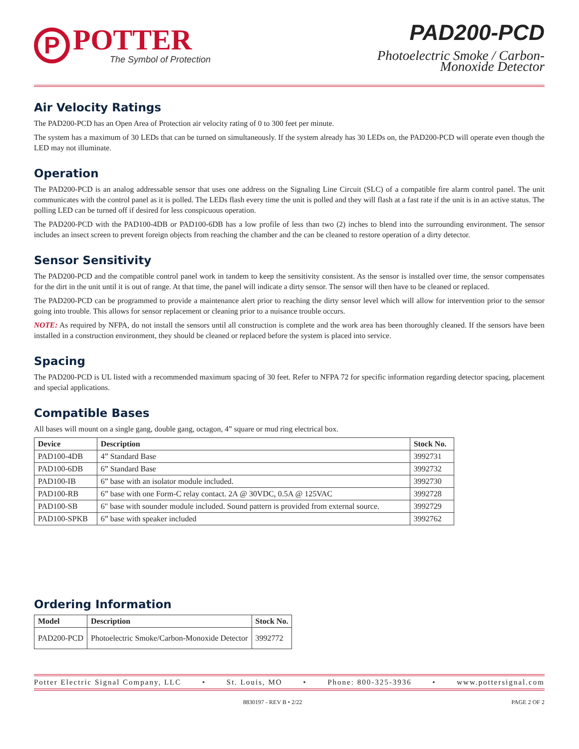P
POTTER
The Symbol of Protection
PAD200-PCD
Photoelectric Smoke / Carbon-
Monoxide Detector
Air Velocity Ratings
The PAD200-PCD has an Open Area of Protection air velocity rating of 0 to 300 feet per minute.
The system has a maximum of 30 LEDs that can be turned on simultaneously. If the system already has 30 LEDs on, the PAD200-PCD will operate even though the LED may not illuminate.
Operation
The PAD200-PCD is an analog addressable sensor that uses one address on the Signaling Line Circuit (SLC) of a compatible fire alarm control panel. The unit communicates with the control panel as it is polled. The LEDs flash every time the unit is polled and they will flash at a fast rate if the unit is in an active status. The polling LED can be turned off if desired for less conspicuous operation.
The PAD200-PCD with the PAD100-4DB or PAD100-6DB has a low profile of less than two (2) inches to blend into the surrounding environment. The sensor includes an insect screen to prevent foreign objects from reaching the chamber and the can be cleaned to restore operation of a dirty detector.
Sensor Sensitivity
The PAD200-PCD and the compatible control panel work in tandem to keep the sensitivity consistent. As the sensor is installed over time, the sensor compensates for the dirt in the unit until it is out of range. At that time, the panel will indicate a dirty sensor. The sensor will then have to be cleaned or replaced.
The PAD200-PCD can be programmed to provide a maintenance alert prior to reaching the dirty sensor level which will allow for intervention prior to the sensor going into trouble. This allows for sensor replacement or cleaning prior to a nuisance trouble occurs.
NOTE: As required by NFPA, do not install the sensors until all construction is complete and the work area has been thoroughly cleaned. If the sensors have been installed in a construction environment, they should be cleaned or replaced before the system is placed into service.
Spacing
The PAD200-PCD is UL listed with a recommended maximum spacing of 30 feet. Refer to NFPA 72 for specific information regarding detector spacing, placement and special applications.
Compatible Bases
All bases will mount on a single gang, double gang, octagon, 4” square or mud ring electrical box.
| Device | Description | Stock No. |
| --- | --- | --- |
| PAD100-4DB | 4” Standard Base | 3992731 |
| PAD100-6DB | 6” Standard Base | 3992732 |
| PAD100-IB | 6” base with an isolator module included. | 3992730 |
| PAD100-RB | 6” base with one Form-C relay contact. 2A @ 30VDC, 0.5A @ 125VAC | 3992728 |
| PAD100-SB | 6" base with sounder module included. Sound pattern is provided from external source. | 3992729 |
| PAD100-SPKB | 6” base with speaker included | 3992762 |
Ordering Information
| Model | Description | Stock No. |
| --- | --- | --- |
| PAD200-PCD | Photoelectric Smoke/Carbon-Monoxide Detector | 3992772 |
Potter Electric Signal Company, LLC • St. Louis, MO • Phone: 800-325-3936 • www.pottersignal.com
8830197 - REV B • 2/22 PAGE 2 OF 2